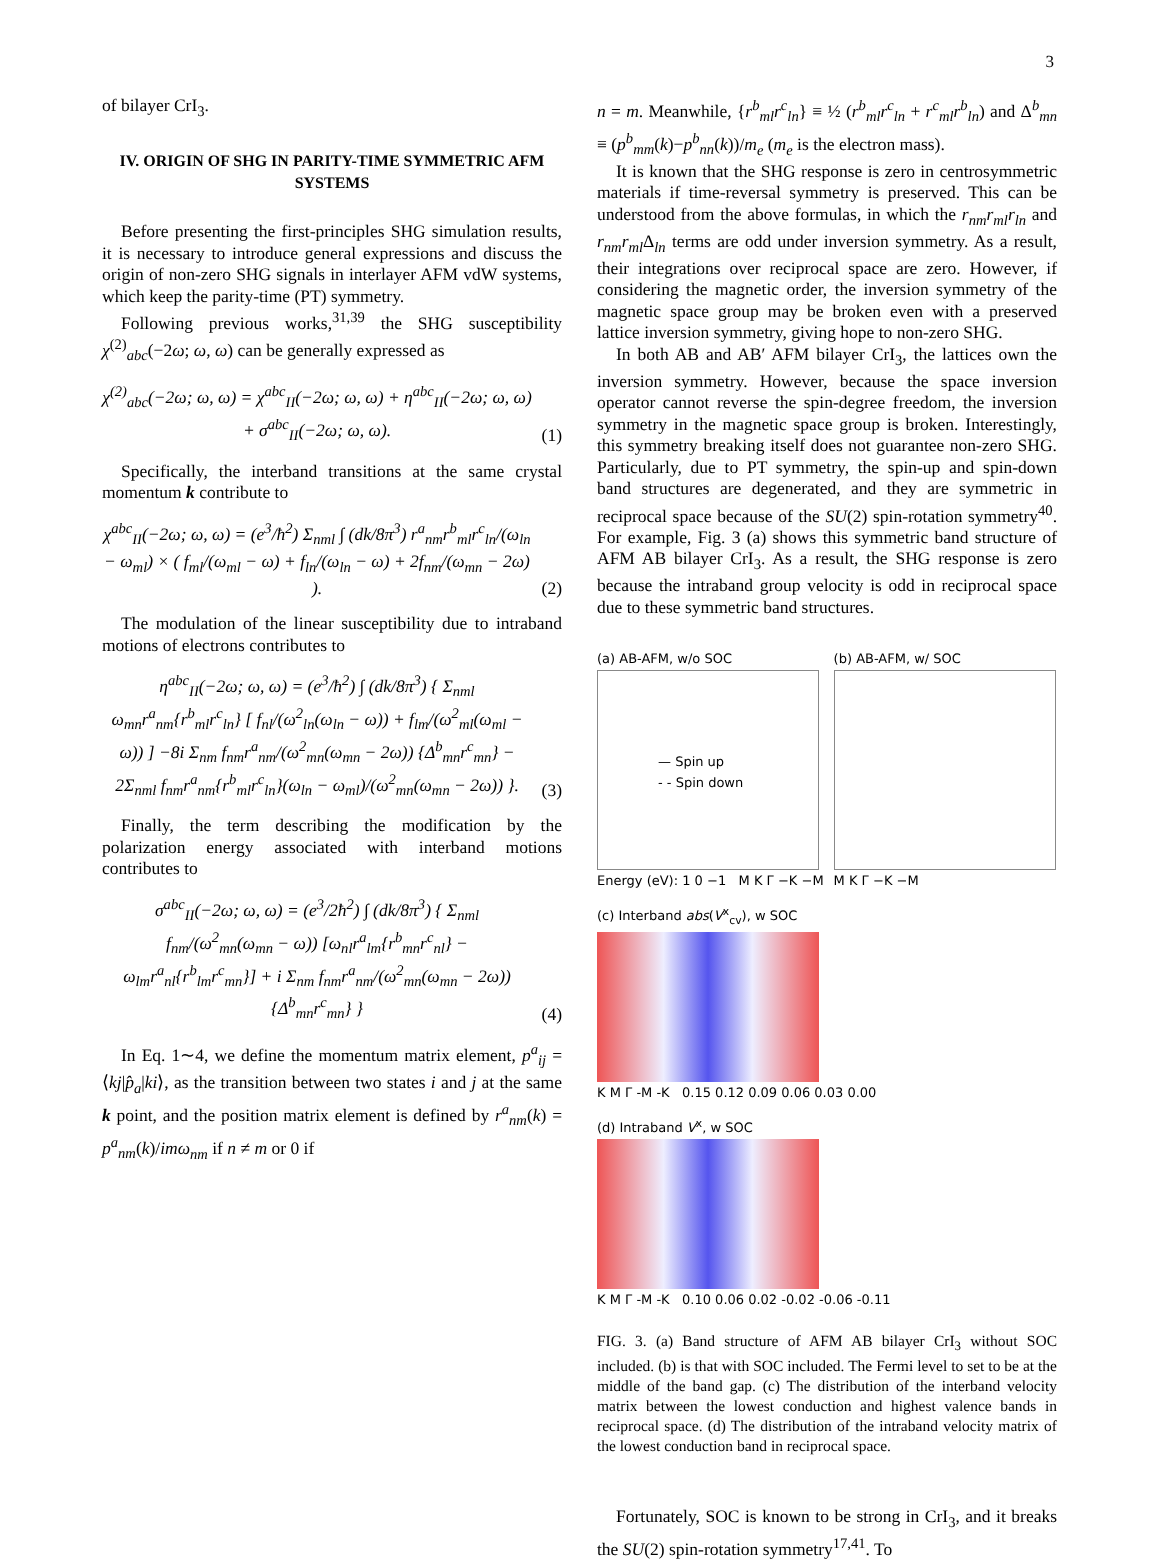3
of bilayer CrI<sub>3</sub>.
IV. ORIGIN OF SHG IN PARITY-TIME SYMMETRIC AFM SYSTEMS
Before presenting the first-principles SHG simulation results, it is necessary to introduce general expressions and discuss the origin of non-zero SHG signals in interlayer AFM vdW systems, which keep the parity-time (PT) symmetry.
Following previous works,<sup>31,39</sup> the SHG susceptibility χ<sup>(2)</sup><sub>abc</sub>(−2ω; ω, ω) can be generally expressed as
χ<sup>(2)</sup><sub>abc</sub>(−2ω; ω, ω) = χ<sup>abc</sup><sub>II</sub>(−2ω; ω, ω) + η<sup>abc</sup><sub>II</sub>(−2ω; ω, ω) + σ<sup>abc</sup><sub>II</sub>(−2ω; ω, ω).
(1)
Specifically, the interband transitions at the same crystal momentum k contribute to
χ<sup>abc</sup><sub>II</sub>(−2ω; ω, ω) = (e<sup>3</sup>/ħ<sup>2</sup>) Σ<sub>nml</sub> ∫ (dk/8π<sup>3</sup>) r<sup>a</sup><sub>nm</sub>r<sup>b</sup><sub>ml</sub>r<sup>c</sup><sub>ln</sub>/(ω<sub>ln</sub> − ω<sub>ml</sub>) × ( f<sub>ml</sub>/(ω<sub>ml</sub> − ω) + f<sub>ln</sub>/(ω<sub>ln</sub> − ω) + 2f<sub>nm</sub>/(ω<sub>mn</sub> − 2ω) ).
(2)
The modulation of the linear susceptibility due to intraband motions of electrons contributes to
η<sup>abc</sup><sub>II</sub>(−2ω; ω, ω) = (e<sup>3</sup>/ħ<sup>2</sup>) ∫ (dk/8π<sup>3</sup>) { Σ<sub>nml</sub> ω<sub>mn</sub>r<sup>a</sup><sub>nm</sub>{r<sup>b</sup><sub>ml</sub>r<sup>c</sup><sub>ln</sub>} [ f<sub>nl</sub>/(ω<sup>2</sup><sub>ln</sub>(ω<sub>ln</sub> − ω)) + f<sub>lm</sub>/(ω<sup>2</sup><sub>ml</sub>(ω<sub>ml</sub> − ω)) ] −8i Σ<sub>nm</sub> f<sub>nm</sub>r<sup>a</sup><sub>nm</sub>/(ω<sup>2</sup><sub>mn</sub>(ω<sub>mn</sub> − 2ω)) {Δ<sup>b</sup><sub>mn</sub>r<sup>c</sup><sub>mn</sub>} − 2Σ<sub>nml</sub> f<sub>nm</sub>r<sup>a</sup><sub>nm</sub>{r<sup>b</sup><sub>ml</sub>r<sup>c</sup><sub>ln</sub>}(ω<sub>ln</sub> − ω<sub>ml</sub>)/(ω<sup>2</sup><sub>mn</sub>(ω<sub>mn</sub> − 2ω)) }.
(3)
Finally, the term describing the modification by the polarization energy associated with interband motions contributes to
σ<sup>abc</sup><sub>II</sub>(−2ω; ω, ω) = (e<sup>3</sup>/2ħ<sup>2</sup>) ∫ (dk/8π<sup>3</sup>) { Σ<sub>nml</sub> f<sub>nm</sub>/(ω<sup>2</sup><sub>mn</sub>(ω<sub>mn</sub> − ω)) [ω<sub>nl</sub>r<sup>a</sup><sub>lm</sub>{r<sup>b</sup><sub>mn</sub>r<sup>c</sup><sub>nl</sub>} − ω<sub>lm</sub>r<sup>a</sup><sub>nl</sub>{r<sup>b</sup><sub>lm</sub>r<sup>c</sup><sub>mn</sub>}] + i Σ<sub>nm</sub> f<sub>nm</sub>r<sup>a</sup><sub>nm</sub>/(ω<sup>2</sup><sub>mn</sub>(ω<sub>mn</sub> − 2ω)) {Δ<sup>b</sup><sub>mn</sub>r<sup>c</sup><sub>mn</sub>} }
(4)
In Eq. 1∼4, we define the momentum matrix element, p<sup>a</sup><sub>ij</sub> = ⟨kj|p̂<sub>a</sub>|ki⟩, as the transition between two states i and j at the same k point, and the position matrix element is defined by r<sup>a</sup><sub>nm</sub>(k) = p<sup>a</sup><sub>nm</sub>(k)/imω<sub>nm</sub> if n ≠ m or 0 if
n = m. Meanwhile, {r<sup>b</sup><sub>ml</sub>r<sup>c</sup><sub>ln</sub>} ≡ ½ (r<sup>b</sup><sub>ml</sub>r<sup>c</sup><sub>ln</sub> + r<sup>c</sup><sub>ml</sub>r<sup>b</sup><sub>ln</sub>) and Δ<sup>b</sup><sub>mn</sub> ≡ (p<sup>b</sup><sub>mm</sub>(k)−p<sup>b</sup><sub>nn</sub>(k))/m<sub>e</sub> (m<sub>e</sub> is the electron mass).
It is known that the SHG response is zero in centrosymmetric materials if time-reversal symmetry is preserved. This can be understood from the above formulas, in which the r<sub>nm</sub>r<sub>ml</sub>r<sub>ln</sub> and r<sub>nm</sub>r<sub>ml</sub> Δ<sub>ln</sub> terms are odd under inversion symmetry. As a result, their integrations over reciprocal space are zero. However, if considering the magnetic order, the inversion symmetry of the magnetic space group may be broken even with a preserved lattice inversion symmetry, giving hope to non-zero SHG.
In both AB and AB′ AFM bilayer CrI<sub>3</sub>, the lattices own the inversion symmetry. However, because the space inversion operator cannot reverse the spin-degree freedom, the inversion symmetry in the magnetic space group is broken. Interestingly, this symmetry breaking itself does not guarantee non-zero SHG. Particularly, due to PT symmetry, the spin-up and spin-down band structures are degenerated, and they are symmetric in reciprocal space because of the SU(2) spin-rotation symmetry<sup>40</sup>. For example, Fig. 3 (a) shows this symmetric band structure of AFM AB bilayer CrI<sub>3</sub>. As a result, the SHG response is zero because the intraband group velocity is odd in reciprocal space due to these symmetric band structures.
(a) AB-AFM, w/o SOC
— Spin up
- - Spin down
Energy (eV): 1 0 −1 M K Γ −K −M
(b) AB-AFM, w/ SOC
M K Γ −K −M
(c) Interband abs(V<sup>x</sup><sub>cv</sub>), w SOC
K M Γ -M -K 0.15 0.12 0.09 0.06 0.03 0.00
(d) Intraband V<sup>x</sup>, w SOC
K M Γ -M -K 0.10 0.06 0.02 -0.02 -0.06 -0.11
FIG. 3. (a) Band structure of AFM AB bilayer CrI<sub>3</sub> without SOC included. (b) is that with SOC included. The Fermi level to set to be at the middle of the band gap. (c) The distribution of the interband velocity matrix between the lowest conduction and highest valence bands in reciprocal space. (d) The distribution of the intraband velocity matrix of the lowest conduction band in reciprocal space.
Fortunately, SOC is known to be strong in CrI<sub>3</sub>, and it breaks the SU(2) spin-rotation symmetry<sup>17,41</sup>. To